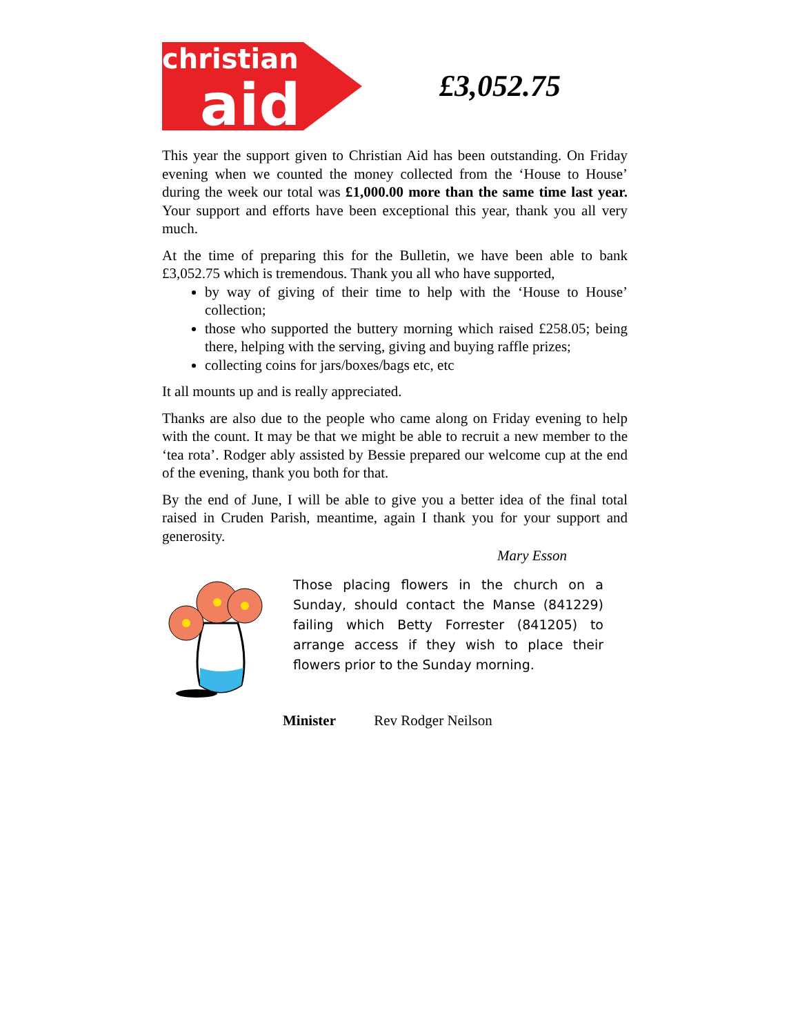christian
aid
£3,052.75
This year the support given to Christian Aid has been outstanding. On Friday evening when we counted the money collected from the ‘House to House’ during the week our total was £1,000.00 more than the same time last year. Your support and efforts have been exceptional this year, thank you all very much.
At the time of preparing this for the Bulletin, we have been able to bank £3,052.75 which is tremendous. Thank you all who have supported,
by way of giving of their time to help with the ‘House to House’ collection;
those who supported the buttery morning which raised £258.05; being there, helping with the serving, giving and buying raffle prizes;
collecting coins for jars/boxes/bags etc, etc
It all mounts up and is really appreciated.
Thanks are also due to the people who came along on Friday evening to help with the count. It may be that we might be able to recruit a new member to the ‘tea rota’. Rodger ably assisted by Bessie prepared our welcome cup at the end of the evening, thank you both for that.
By the end of June, I will be able to give you a better idea of the final total raised in Cruden Parish, meantime, again I thank you for your support and generosity.
Mary Esson
Those placing flowers in the church on a Sunday, should contact the Manse (841229) failing which Betty Forrester (841205) to arrange access if they wish to place their flowers prior to the Sunday morning.
Minister Rev Rodger Neilson